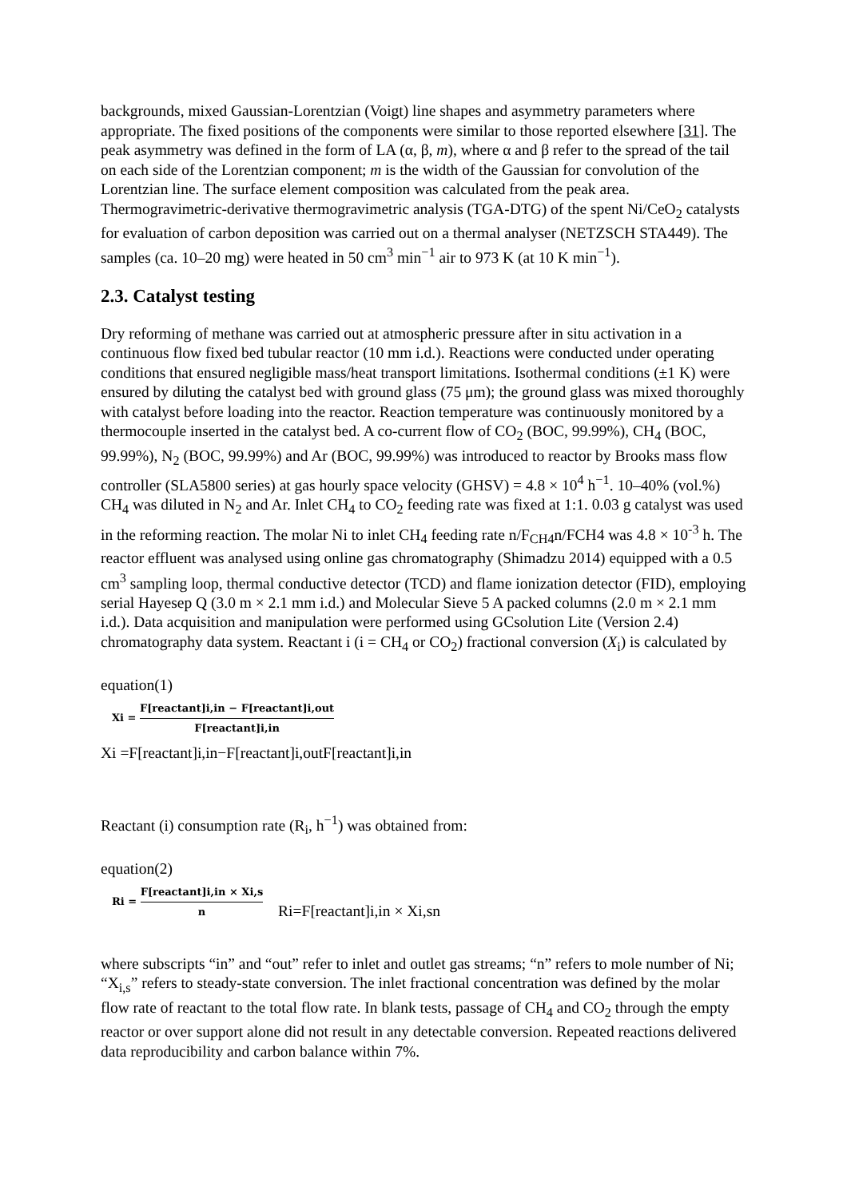backgrounds, mixed Gaussian-Lorentzian (Voigt) line shapes and asymmetry parameters where appropriate. The fixed positions of the components were similar to those reported elsewhere [31]. The peak asymmetry was defined in the form of LA (α, β, m), where α and β refer to the spread of the tail on each side of the Lorentzian component; m is the width of the Gaussian for convolution of the Lorentzian line. The surface element composition was calculated from the peak area. Thermogravimetric-derivative thermogravimetric analysis (TGA-DTG) of the spent Ni/CeO<sub>2</sub> catalysts for evaluation of carbon deposition was carried out on a thermal analyser (NETZSCH STA449). The samples (ca. 10–20 mg) were heated in 50 cm<sup>3</sup> min<sup>−1</sup> air to 973 K (at 10 K min<sup>−1</sup>).
2.3. Catalyst testing
Dry reforming of methane was carried out at atmospheric pressure after in situ activation in a continuous flow fixed bed tubular reactor (10 mm i.d.). Reactions were conducted under operating conditions that ensured negligible mass/heat transport limitations. Isothermal conditions (±1 K) were ensured by diluting the catalyst bed with ground glass (75 μm); the ground glass was mixed thoroughly with catalyst before loading into the reactor. Reaction temperature was continuously monitored by a thermocouple inserted in the catalyst bed. A co-current flow of CO<sub>2</sub> (BOC, 99.99%), CH<sub>4</sub> (BOC, 99.99%), N<sub>2</sub> (BOC, 99.99%) and Ar (BOC, 99.99%) was introduced to reactor by Brooks mass flow controller (SLA5800 series) at gas hourly space velocity (GHSV) = 4.8 × 10<sup>4</sup> h<sup>−1</sup>. 10–40% (vol.%) CH<sub>4</sub> was diluted in N<sub>2</sub> and Ar. Inlet CH<sub>4</sub> to CO<sub>2</sub> feeding rate was fixed at 1:1. 0.03 g catalyst was used in the reforming reaction. The molar Ni to inlet CH<sub>4</sub> feeding rate n/F<sub>CH4</sub>n/FCH4 was 4.8 × 10<sup>-3</sup> h. The reactor effluent was analysed using online gas chromatography (Shimadzu 2014) equipped with a 0.5 cm<sup>3</sup> sampling loop, thermal conductive detector (TCD) and flame ionization detector (FID), employing serial Hayesep Q (3.0 m × 2.1 mm i.d.) and Molecular Sieve 5 A packed columns (2.0 m × 2.1 mm i.d.). Data acquisition and manipulation were performed using GCsolution Lite (Version 2.4) chromatography data system. Reactant i (i = CH<sub>4</sub> or CO<sub>2</sub>) fractional conversion (X<sub>i</sub>) is calculated by
equation(1)
Xi = F[reactant]i,in − F[reactant]i,out F[reactant]i,in
Xi =F[reactant]i,in−F[reactant]i,outF[reactant]i,in
Reactant (i) consumption rate (R<sub>i</sub>, h<sup>−1</sup>) was obtained from:
equation(2)
Ri = F[reactant]i,in × Xi,s n Ri=F[reactant]i,in × Xi,sn
where subscripts “in” and “out” refer to inlet and outlet gas streams; “n” refers to mole number of Ni; “X<sub>i,s</sub>” refers to steady-state conversion. The inlet fractional concentration was defined by the molar flow rate of reactant to the total flow rate. In blank tests, passage of CH<sub>4</sub> and CO<sub>2</sub> through the empty reactor or over support alone did not result in any detectable conversion. Repeated reactions delivered data reproducibility and carbon balance within 7%.